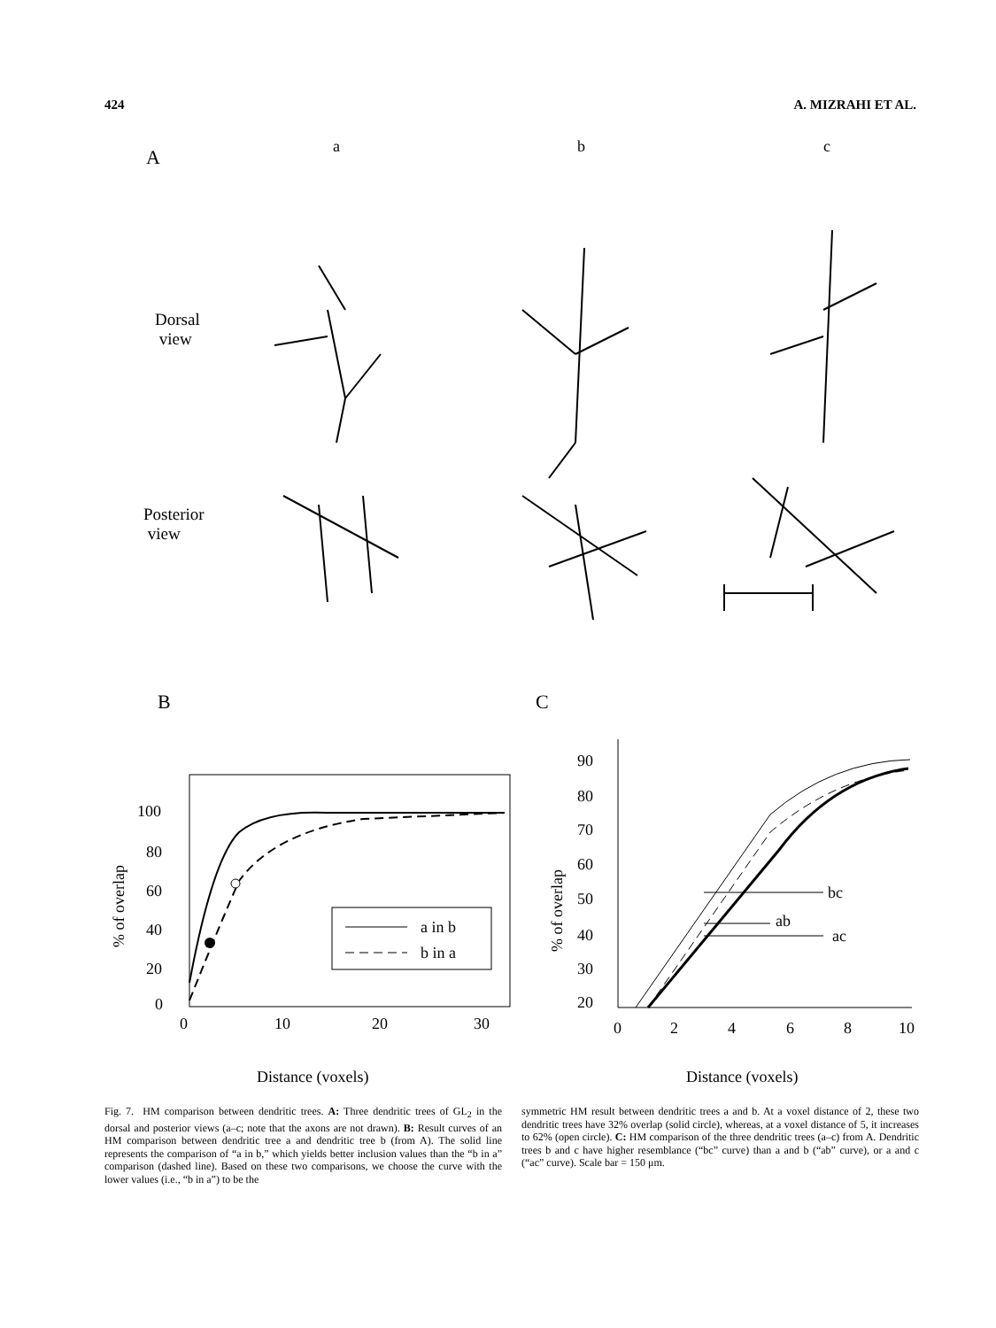424 A. MIZRAHI ET AL.
A a b c
Dorsal
view
Posterior
view
B C
100
80
60
40
20
0
0
10
20
30
Distance (voxels)
% of overlap
a in b
b in a
90
80
70
60
50
40
30
20
0
2
4
6
8
10
Distance (voxels)
% of overlap
bc
ab
ac
Fig. 7. HM comparison between dendritic trees. A: Three dendritic trees of GL<sub>2</sub> in the dorsal and posterior views (a–c; note that the axons are not drawn). B: Result curves of an HM comparison between dendritic tree a and dendritic tree b (from A). The solid line represents the comparison of “a in b,” which yields better inclusion values than the “b in a” comparison (dashed line). Based on these two comparisons, we choose the curve with the lower values (i.e., “b in a”) to be the
symmetric HM result between dendritic trees a and b. At a voxel distance of 2, these two dendritic trees have 32% overlap (solid circle), whereas, at a voxel distance of 5, it increases to 62% (open circle). C: HM comparison of the three dendritic trees (a–c) from A. Dendritic trees b and c have higher resemblance (“bc” curve) than a and b (“ab” curve), or a and c (“ac” curve). Scale bar = 150 μm.